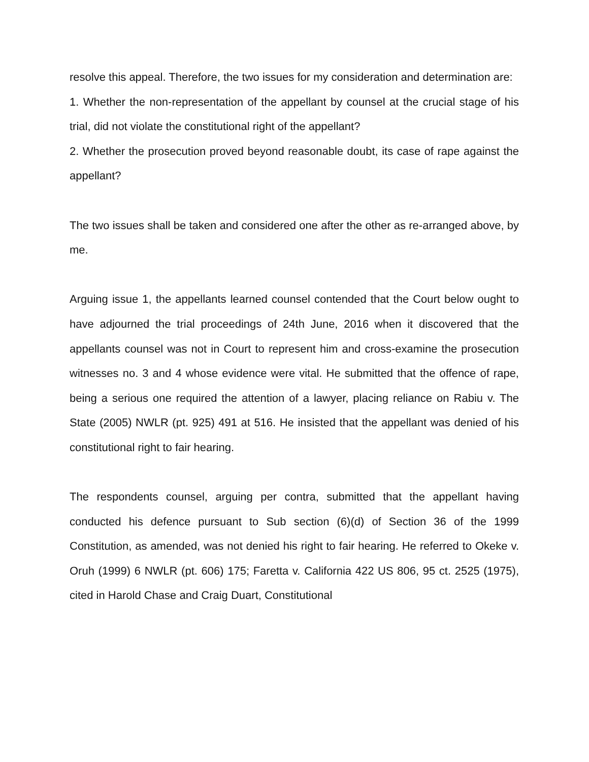resolve this appeal. Therefore, the two issues for my consideration and determination are:
1. Whether the non-representation of the appellant by counsel at the crucial stage of his trial, did not violate the constitutional right of the appellant?
2. Whether the prosecution proved beyond reasonable doubt, its case of rape against the appellant?
The two issues shall be taken and considered one after the other as re-arranged above, by me.
Arguing issue 1, the appellants learned counsel contended that the Court below ought to have adjourned the trial proceedings of 24th June, 2016 when it discovered that the appellants counsel was not in Court to represent him and cross-examine the prosecution witnesses no. 3 and 4 whose evidence were vital. He submitted that the offence of rape, being a serious one required the attention of a lawyer, placing reliance on Rabiu v. The State (2005) NWLR (pt. 925) 491 at 516. He insisted that the appellant was denied of his constitutional right to fair hearing.
The respondents counsel, arguing per contra, submitted that the appellant having conducted his defence pursuant to Sub section (6)(d) of Section 36 of the 1999 Constitution, as amended, was not denied his right to fair hearing. He referred to Okeke v. Oruh (1999) 6 NWLR (pt. 606) 175; Faretta v. California 422 US 806, 95 ct. 2525 (1975), cited in Harold Chase and Craig Duart, Constitutional